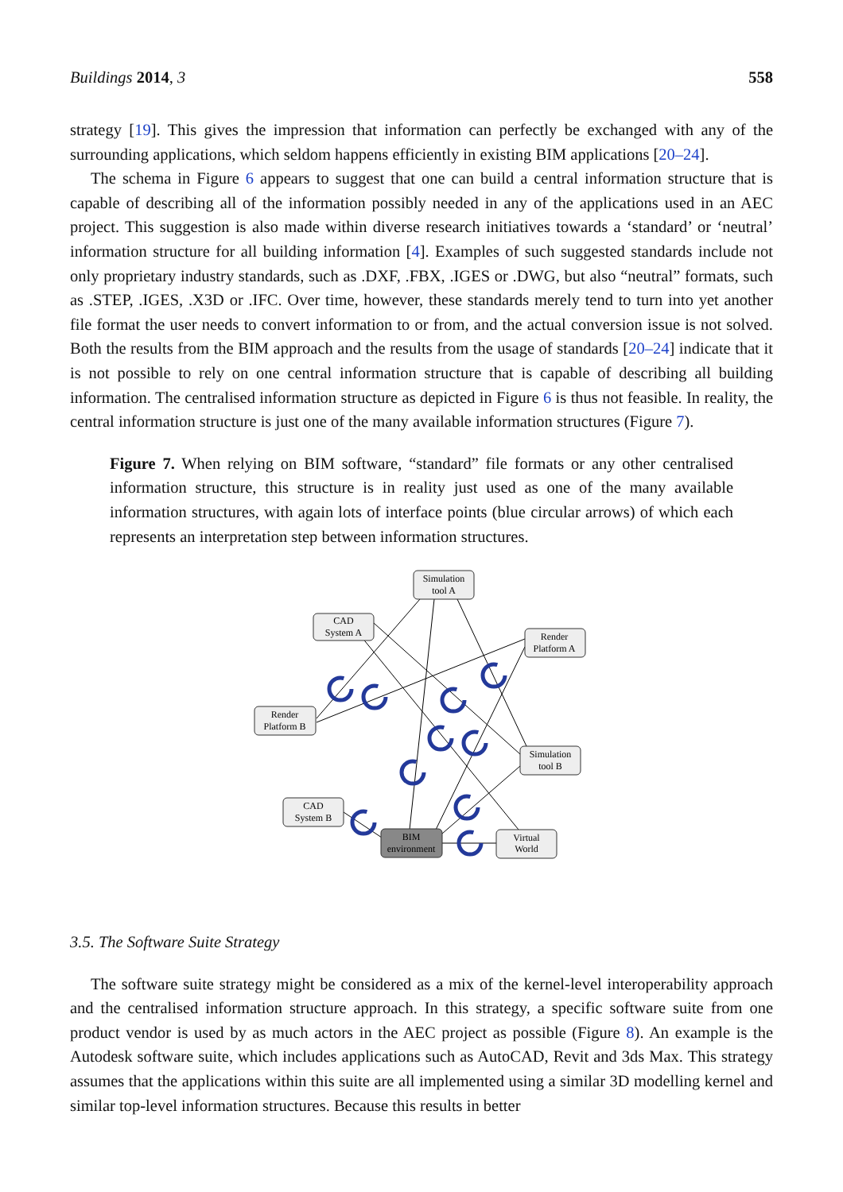Buildings 2014, 3 558
strategy [19]. This gives the impression that information can perfectly be exchanged with any of the surrounding applications, which seldom happens efficiently in existing BIM applications [20–24].
The schema in Figure 6 appears to suggest that one can build a central information structure that is capable of describing all of the information possibly needed in any of the applications used in an AEC project. This suggestion is also made within diverse research initiatives towards a ‘standard’ or ‘neutral’ information structure for all building information [4]. Examples of such suggested standards include not only proprietary industry standards, such as .DXF, .FBX, .IGES or .DWG, but also “neutral” formats, such as .STEP, .IGES, .X3D or .IFC. Over time, however, these standards merely tend to turn into yet another file format the user needs to convert information to or from, and the actual conversion issue is not solved. Both the results from the BIM approach and the results from the usage of standards [20–24] indicate that it is not possible to rely on one central information structure that is capable of describing all building information. The centralised information structure as depicted in Figure 6 is thus not feasible. In reality, the central information structure is just one of the many available information structures (Figure 7).
Figure 7. When relying on BIM software, “standard” file formats or any other centralised information structure, this structure is in reality just used as one of the many available information structures, with again lots of interface points (blue circular arrows) of which each represents an interpretation step between information structures.
Simulation
tool A
CAD
System A
Render
Platform A
Render
Platform B
Simulation
tool B
CAD
System B
Virtual
World
BIM
environment
3.5. The Software Suite Strategy
The software suite strategy might be considered as a mix of the kernel-level interoperability approach and the centralised information structure approach. In this strategy, a specific software suite from one product vendor is used by as much actors in the AEC project as possible (Figure 8). An example is the Autodesk software suite, which includes applications such as AutoCAD, Revit and 3ds Max. This strategy assumes that the applications within this suite are all implemented using a similar 3D modelling kernel and similar top-level information structures. Because this results in better